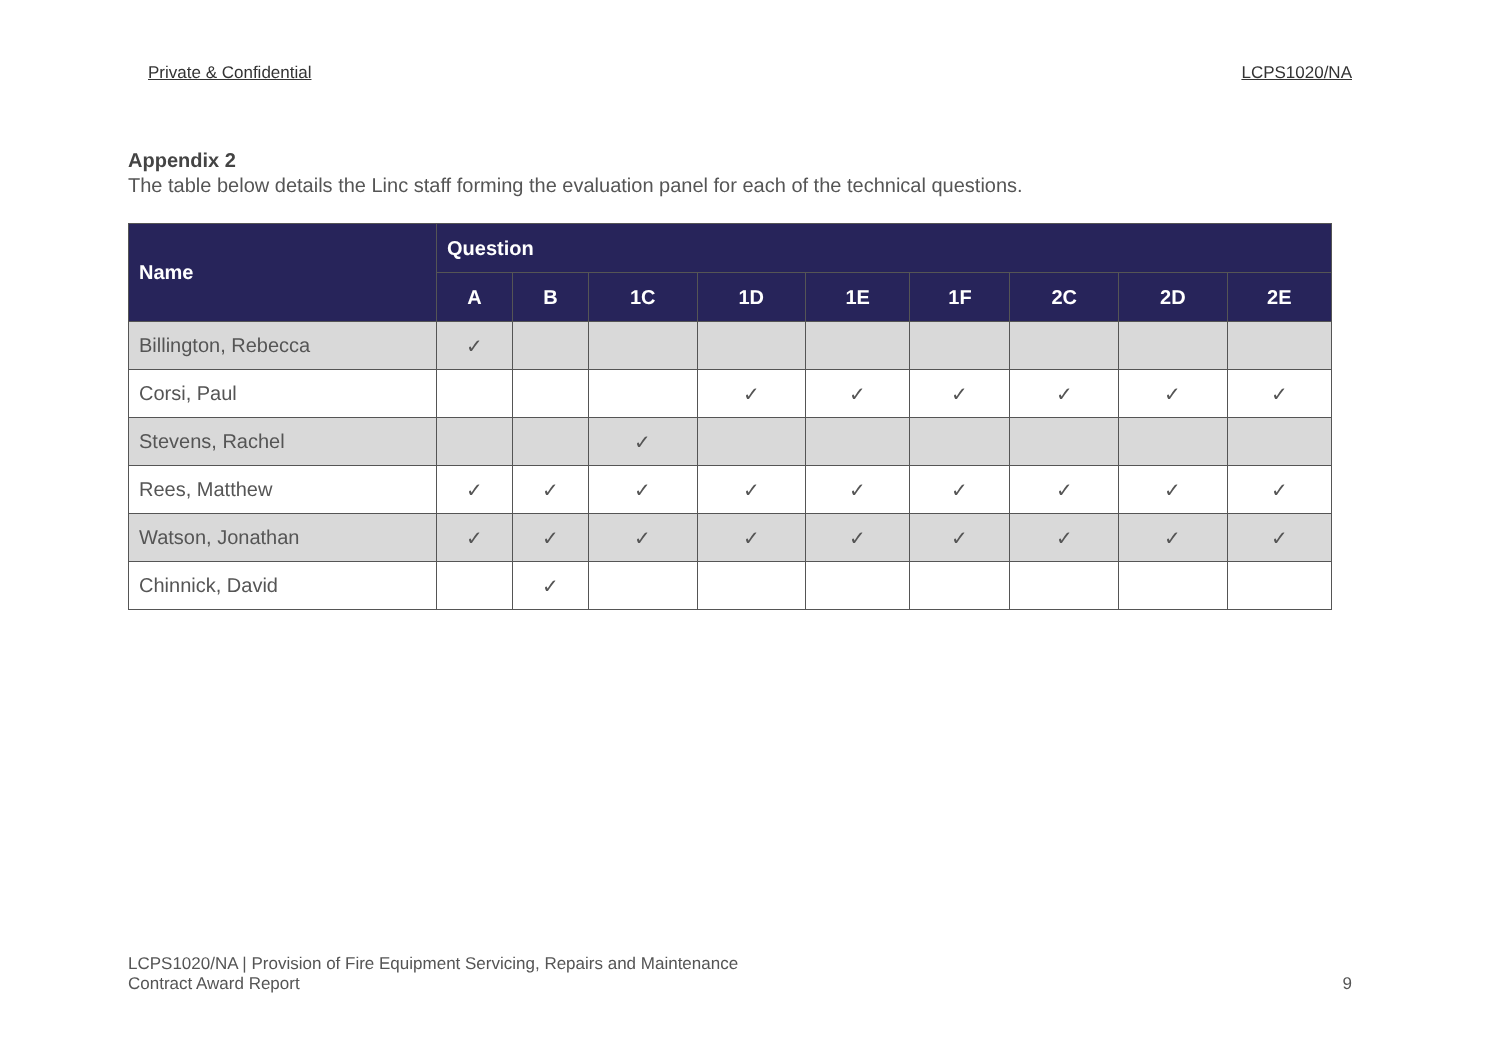Private & Confidential LCPS1020/NA
Appendix 2
The table below details the Linc staff forming the evaluation panel for each of the technical questions.
| Name | Question | | | | | | | | |
| --- | --- | --- | --- | --- | --- | --- | --- | --- | --- |
| | A | B | 1C | 1D | 1E | 1F | 2C | 2D | 2E |
| Billington, Rebecca | ✓ | | | | | | | | |
| Corsi, Paul | | | | ✓ | ✓ | ✓ | ✓ | ✓ | ✓ |
| Stevens, Rachel | | | ✓ | | | | | | |
| Rees, Matthew | ✓ | ✓ | ✓ | ✓ | ✓ | ✓ | ✓ | ✓ | ✓ |
| Watson, Jonathan | ✓ | ✓ | ✓ | ✓ | ✓ | ✓ | ✓ | ✓ | ✓ |
| Chinnick, David | | ✓ | | | | | | | |
LCPS1020/NA | Provision of Fire Equipment Servicing, Repairs and Maintenance
Contract Award Report
9